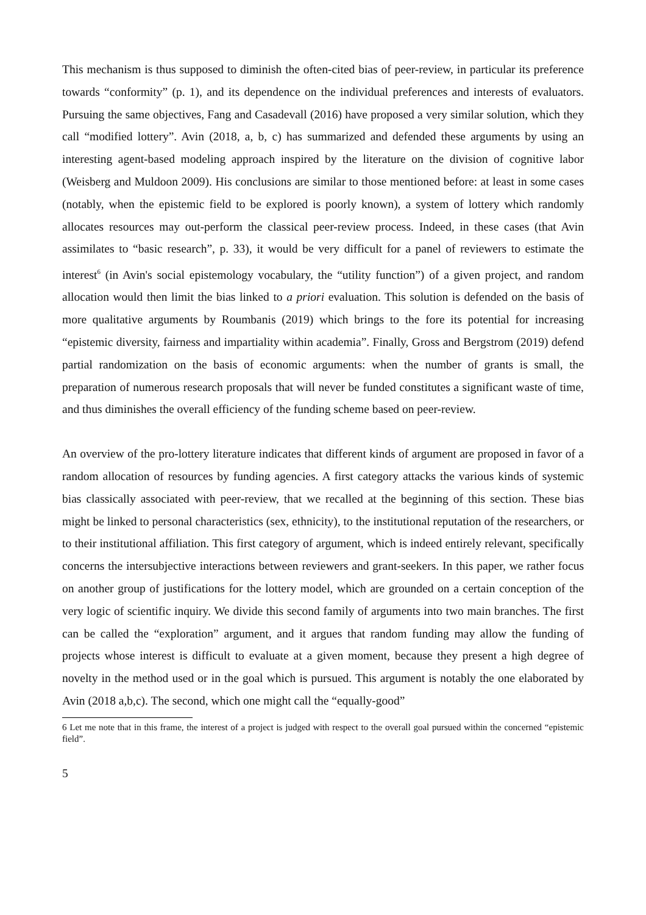This mechanism is thus supposed to diminish the often-cited bias of peer-review, in particular its preference towards “conformity” (p. 1), and its dependence on the individual preferences and interests of evaluators. Pursuing the same objectives, Fang and Casadevall (2016) have proposed a very similar solution, which they call “modified lottery”. Avin (2018, a, b, c) has summarized and defended these arguments by using an interesting agent-based modeling approach inspired by the literature on the division of cognitive labor (Weisberg and Muldoon 2009). His conclusions are similar to those mentioned before: at least in some cases (notably, when the epistemic field to be explored is poorly known), a system of lottery which randomly allocates resources may out-perform the classical peer-review process. Indeed, in these cases (that Avin assimilates to “basic research”, p. 33), it would be very difficult for a panel of reviewers to estimate the interest<sup>6</sup> (in Avin's social epistemology vocabulary, the “utility function”) of a given project, and random allocation would then limit the bias linked to a priori evaluation. This solution is defended on the basis of more qualitative arguments by Roumbanis (2019) which brings to the fore its potential for increasing “epistemic diversity, fairness and impartiality within academia”. Finally, Gross and Bergstrom (2019) defend partial randomization on the basis of economic arguments: when the number of grants is small, the preparation of numerous research proposals that will never be funded constitutes a significant waste of time, and thus diminishes the overall efficiency of the funding scheme based on peer-review.
An overview of the pro-lottery literature indicates that different kinds of argument are proposed in favor of a random allocation of resources by funding agencies. A first category attacks the various kinds of systemic bias classically associated with peer-review, that we recalled at the beginning of this section. These bias might be linked to personal characteristics (sex, ethnicity), to the institutional reputation of the researchers, or to their institutional affiliation. This first category of argument, which is indeed entirely relevant, specifically concerns the intersubjective interactions between reviewers and grant-seekers. In this paper, we rather focus on another group of justifications for the lottery model, which are grounded on a certain conception of the very logic of scientific inquiry. We divide this second family of arguments into two main branches. The first can be called the “exploration” argument, and it argues that random funding may allow the funding of projects whose interest is difficult to evaluate at a given moment, because they present a high degree of novelty in the method used or in the goal which is pursued. This argument is notably the one elaborated by Avin (2018 a,b,c). The second, which one might call the “equally-good”
6 Let me note that in this frame, the interest of a project is judged with respect to the overall goal pursued within the concerned “epistemic field”.
5